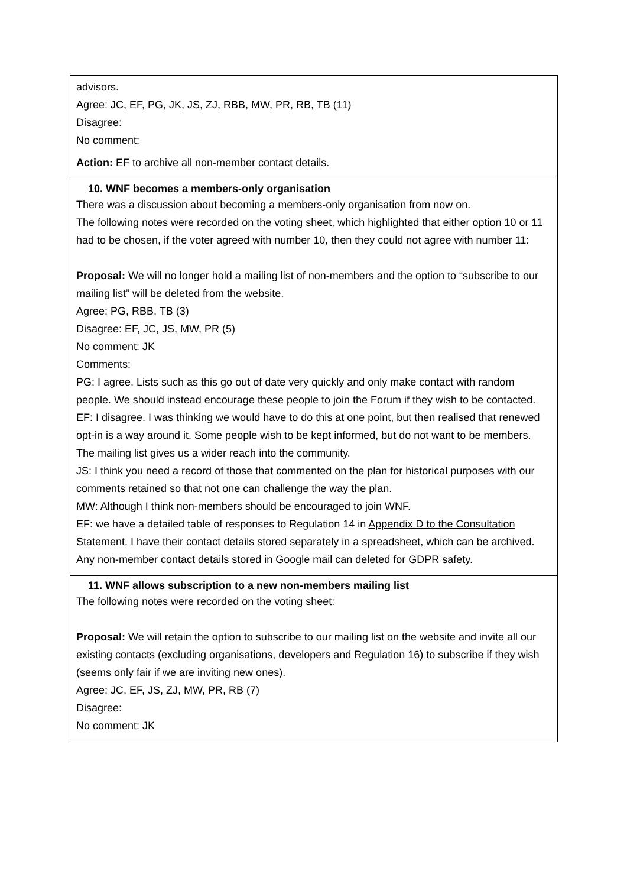| advisors. Agree: JC, EF, PG, JK, JS, ZJ, RBB, MW, PR, RB, TB (11) Disagree: No comment: Action: EF to archive all non-member contact details. |
| 10. WNF becomes a members-only organisation There was a discussion about becoming a members-only organisation from now on. The following notes were recorded on the voting sheet, which highlighted that either option 10 or 11 had to be chosen, if the voter agreed with number 10, then they could not agree with number 11: Proposal: We will no longer hold a mailing list of non-members and the option to “subscribe to our mailing list” will be deleted from the website. Agree: PG, RBB, TB (3) Disagree: EF, JC, JS, MW, PR (5) No comment: JK Comments: PG: I agree. Lists such as this go out of date very quickly and only make contact with random people. We should instead encourage these people to join the Forum if they wish to be contacted. EF: I disagree. I was thinking we would have to do this at one point, but then realised that renewed opt-in is a way around it. Some people wish to be kept informed, but do not want to be members. The mailing list gives us a wider reach into the community. JS: I think you need a record of those that commented on the plan for historical purposes with our comments retained so that not one can challenge the way the plan. MW: Although I think non-members should be encouraged to join WNF. EF: we have a detailed table of responses to Regulation 14 in Appendix D to the Consultation Statement . I have their contact details stored separately in a spreadsheet, which can be archived. Any non-member contact details stored in Google mail can deleted for GDPR safety. |
| 11. WNF allows subscription to a new non-members mailing list The following notes were recorded on the voting sheet: Proposal: We will retain the option to subscribe to our mailing list on the website and invite all our existing contacts (excluding organisations, developers and Regulation 16) to subscribe if they wish (seems only fair if we are inviting new ones). Agree: JC, EF, JS, ZJ, MW, PR, RB (7) Disagree: No comment: JK |